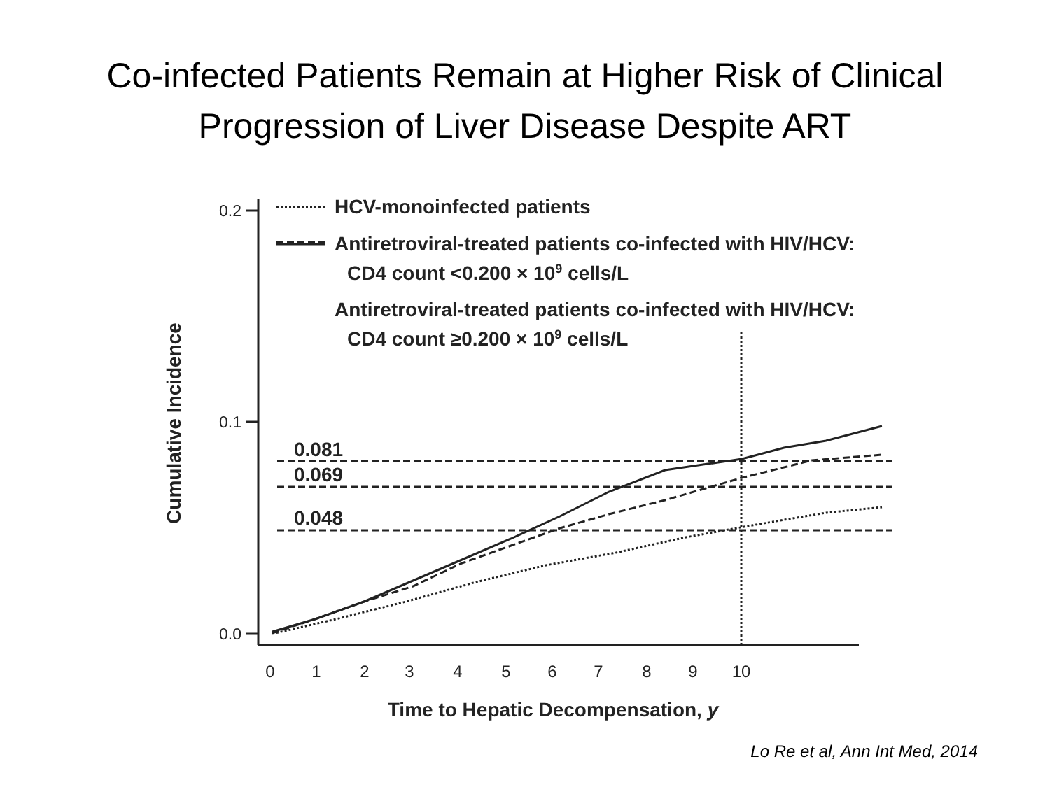Co-infected Patients Remain at Higher Risk of Clinical
Progression of Liver Disease Despite ART
0.2
0.1
0.0
0
1
2
3
4
5
6
7
8
9
10
0.081
0.069
0.048
HCV-monoinfected patients
Antiretroviral-treated patients co-infected with HIV/HCV:
CD4 count <0.200 × 109 cells/L
Antiretroviral-treated patients co-infected with HIV/HCV:
CD4 count ≥0.200 × 109 cells/L
Time to Hepatic Decompensation, y
Cumulative Incidence
Lo Re et al, Ann Int Med, 2014